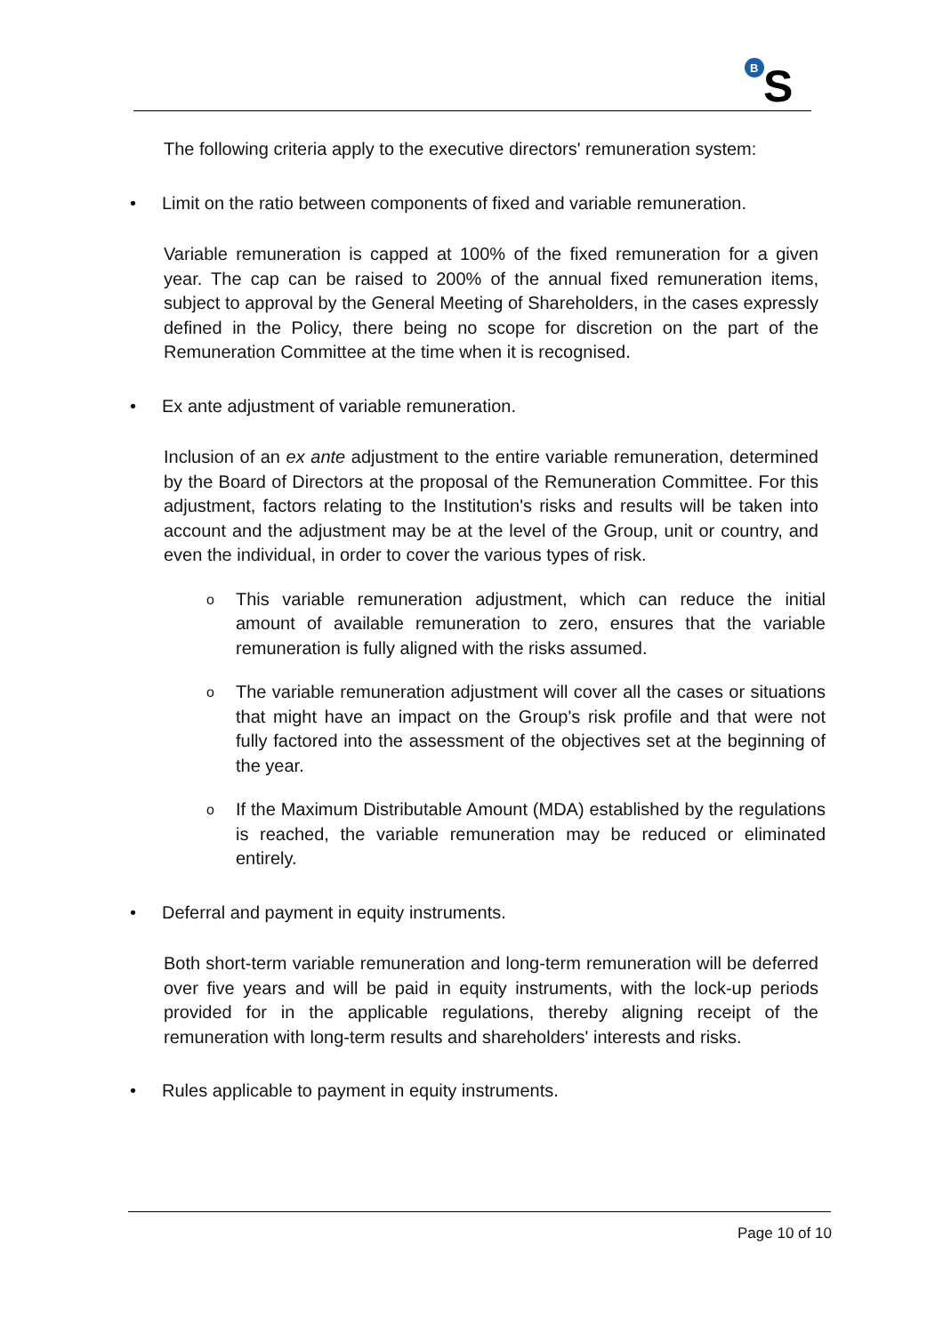B
S
The following criteria apply to the executive directors' remuneration system:
• Limit on the ratio between components of fixed and variable remuneration.
Variable remuneration is capped at 100% of the fixed remuneration for a given year. The cap can be raised to 200% of the annual fixed remuneration items, subject to approval by the General Meeting of Shareholders, in the cases expressly defined in the Policy, there being no scope for discretion on the part of the Remuneration Committee at the time when it is recognised.
• Ex ante adjustment of variable remuneration.
Inclusion of an ex ante adjustment to the entire variable remuneration, determined by the Board of Directors at the proposal of the Remuneration Committee. For this adjustment, factors relating to the Institution's risks and results will be taken into account and the adjustment may be at the level of the Group, unit or country, and even the individual, in order to cover the various types of risk.
o
This variable remuneration adjustment, which can reduce the initial amount of available remuneration to zero, ensures that the variable remuneration is fully aligned with the risks assumed.
o
The variable remuneration adjustment will cover all the cases or situations that might have an impact on the Group's risk profile and that were not fully factored into the assessment of the objectives set at the beginning of the year.
o
If the Maximum Distributable Amount (MDA) established by the regulations is reached, the variable remuneration may be reduced or eliminated entirely.
• Deferral and payment in equity instruments.
Both short-term variable remuneration and long-term remuneration will be deferred over five years and will be paid in equity instruments, with the lock-up periods provided for in the applicable regulations, thereby aligning receipt of the remuneration with long-term results and shareholders' interests and risks.
• Rules applicable to payment in equity instruments.
Page 10 of 10